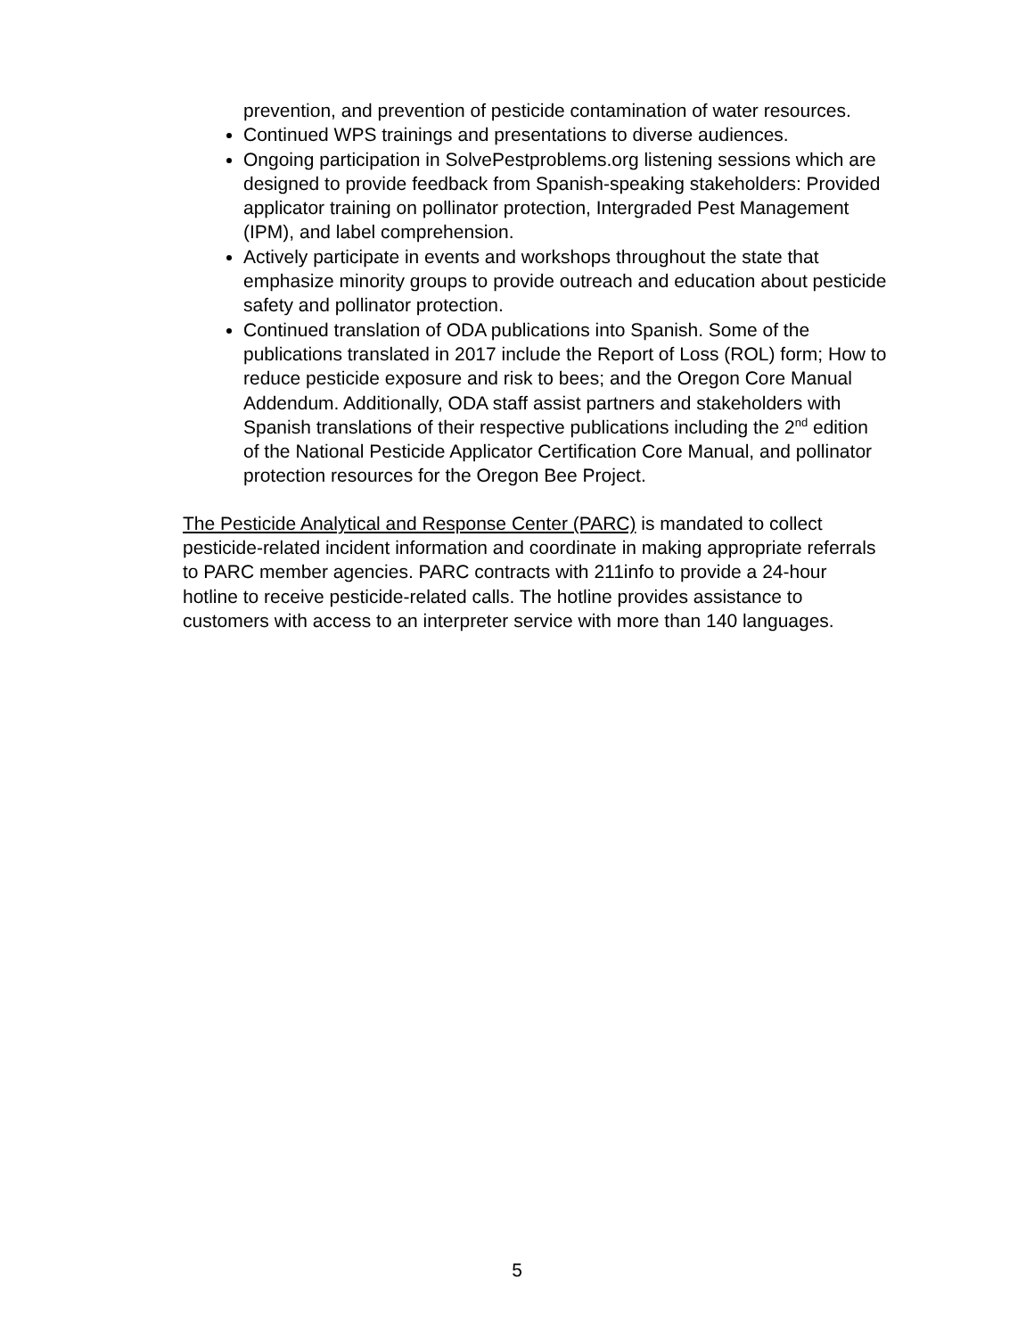prevention, and prevention of pesticide contamination of water resources.
Continued WPS trainings and presentations to diverse audiences.
Ongoing participation in SolvePestproblems.org listening sessions which are designed to provide feedback from Spanish-speaking stakeholders: Provided applicator training on pollinator protection, Intergraded Pest Management (IPM), and label comprehension.
Actively participate in events and workshops throughout the state that emphasize minority groups to provide outreach and education about pesticide safety and pollinator protection.
Continued translation of ODA publications into Spanish. Some of the publications translated in 2017 include the Report of Loss (ROL) form; How to reduce pesticide exposure and risk to bees; and the Oregon Core Manual Addendum. Additionally, ODA staff assist partners and stakeholders with Spanish translations of their respective publications including the 2<sup>nd</sup> edition of the National Pesticide Applicator Certification Core Manual, and pollinator protection resources for the Oregon Bee Project.
The Pesticide Analytical and Response Center (PARC) is mandated to collect pesticide-related incident information and coordinate in making appropriate referrals to PARC member agencies. PARC contracts with 211info to provide a 24-hour hotline to receive pesticide-related calls. The hotline provides assistance to customers with access to an interpreter service with more than 140 languages.
5